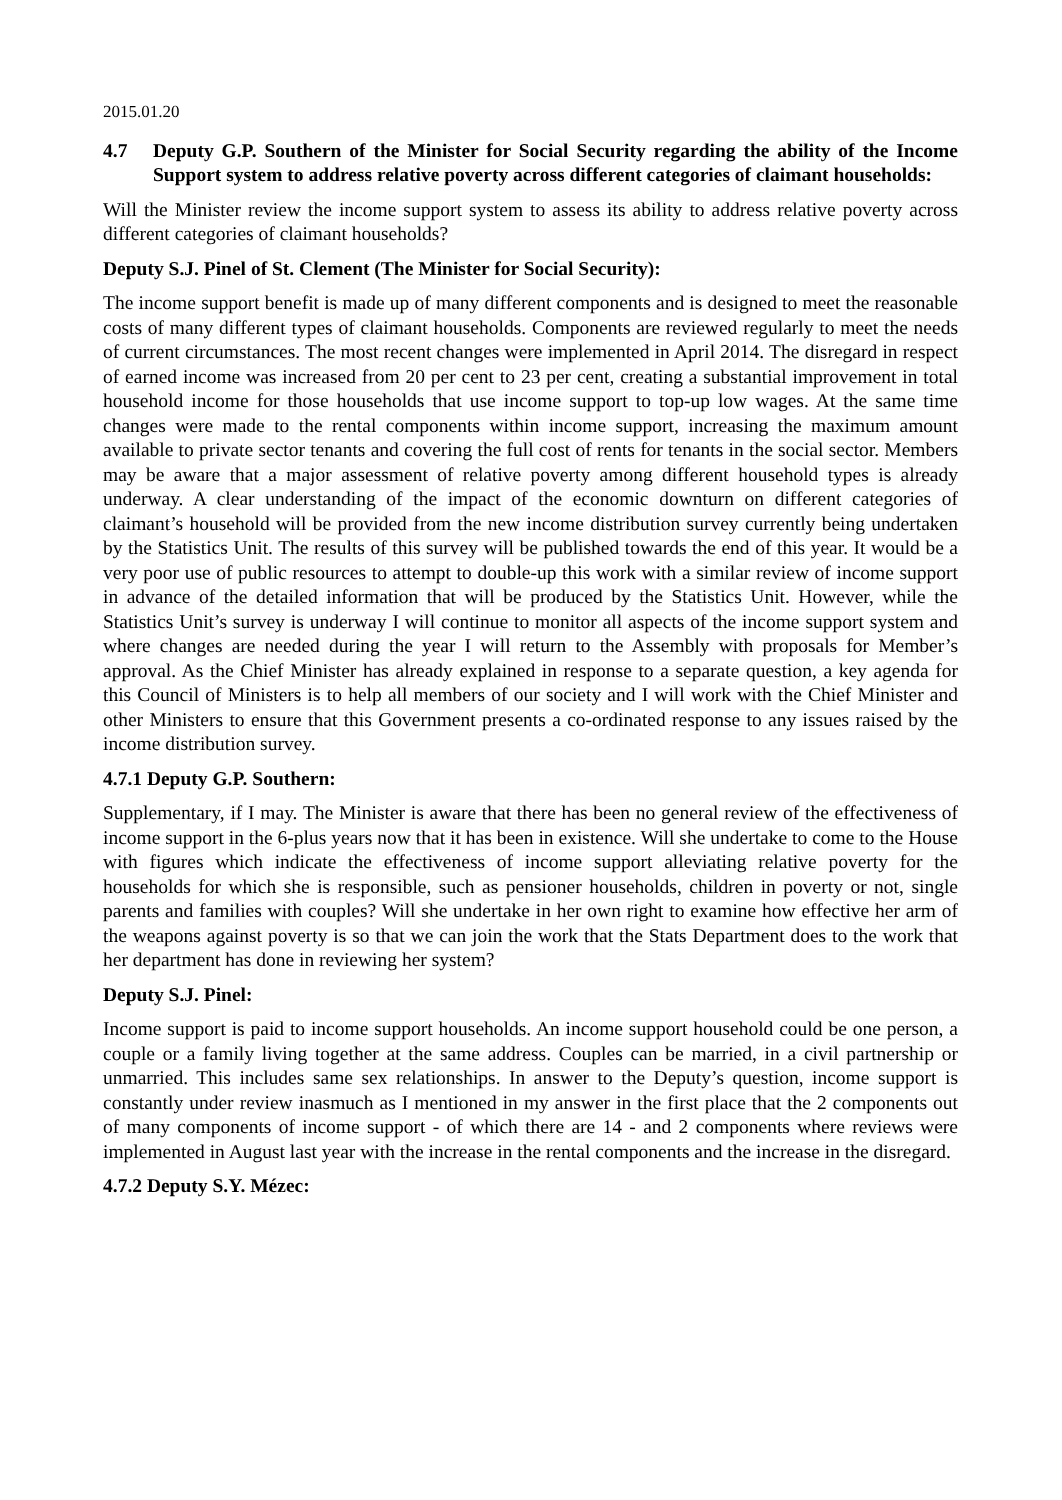2015.01.20
4.7 Deputy G.P. Southern of the Minister for Social Security regarding the ability of the Income Support system to address relative poverty across different categories of claimant households:
Will the Minister review the income support system to assess its ability to address relative poverty across different categories of claimant households?
Deputy S.J. Pinel of St. Clement (The Minister for Social Security):
The income support benefit is made up of many different components and is designed to meet the reasonable costs of many different types of claimant households. Components are reviewed regularly to meet the needs of current circumstances. The most recent changes were implemented in April 2014. The disregard in respect of earned income was increased from 20 per cent to 23 per cent, creating a substantial improvement in total household income for those households that use income support to top-up low wages. At the same time changes were made to the rental components within income support, increasing the maximum amount available to private sector tenants and covering the full cost of rents for tenants in the social sector. Members may be aware that a major assessment of relative poverty among different household types is already underway. A clear understanding of the impact of the economic downturn on different categories of claimant’s household will be provided from the new income distribution survey currently being undertaken by the Statistics Unit. The results of this survey will be published towards the end of this year. It would be a very poor use of public resources to attempt to double-up this work with a similar review of income support in advance of the detailed information that will be produced by the Statistics Unit. However, while the Statistics Unit’s survey is underway I will continue to monitor all aspects of the income support system and where changes are needed during the year I will return to the Assembly with proposals for Member’s approval. As the Chief Minister has already explained in response to a separate question, a key agenda for this Council of Ministers is to help all members of our society and I will work with the Chief Minister and other Ministers to ensure that this Government presents a co-ordinated response to any issues raised by the income distribution survey.
4.7.1 Deputy G.P. Southern:
Supplementary, if I may. The Minister is aware that there has been no general review of the effectiveness of income support in the 6-plus years now that it has been in existence. Will she undertake to come to the House with figures which indicate the effectiveness of income support alleviating relative poverty for the households for which she is responsible, such as pensioner households, children in poverty or not, single parents and families with couples? Will she undertake in her own right to examine how effective her arm of the weapons against poverty is so that we can join the work that the Stats Department does to the work that her department has done in reviewing her system?
Deputy S.J. Pinel:
Income support is paid to income support households. An income support household could be one person, a couple or a family living together at the same address. Couples can be married, in a civil partnership or unmarried. This includes same sex relationships. In answer to the Deputy’s question, income support is constantly under review inasmuch as I mentioned in my answer in the first place that the 2 components out of many components of income support - of which there are 14 - and 2 components where reviews were implemented in August last year with the increase in the rental components and the increase in the disregard.
4.7.2 Deputy S.Y. Mézec: